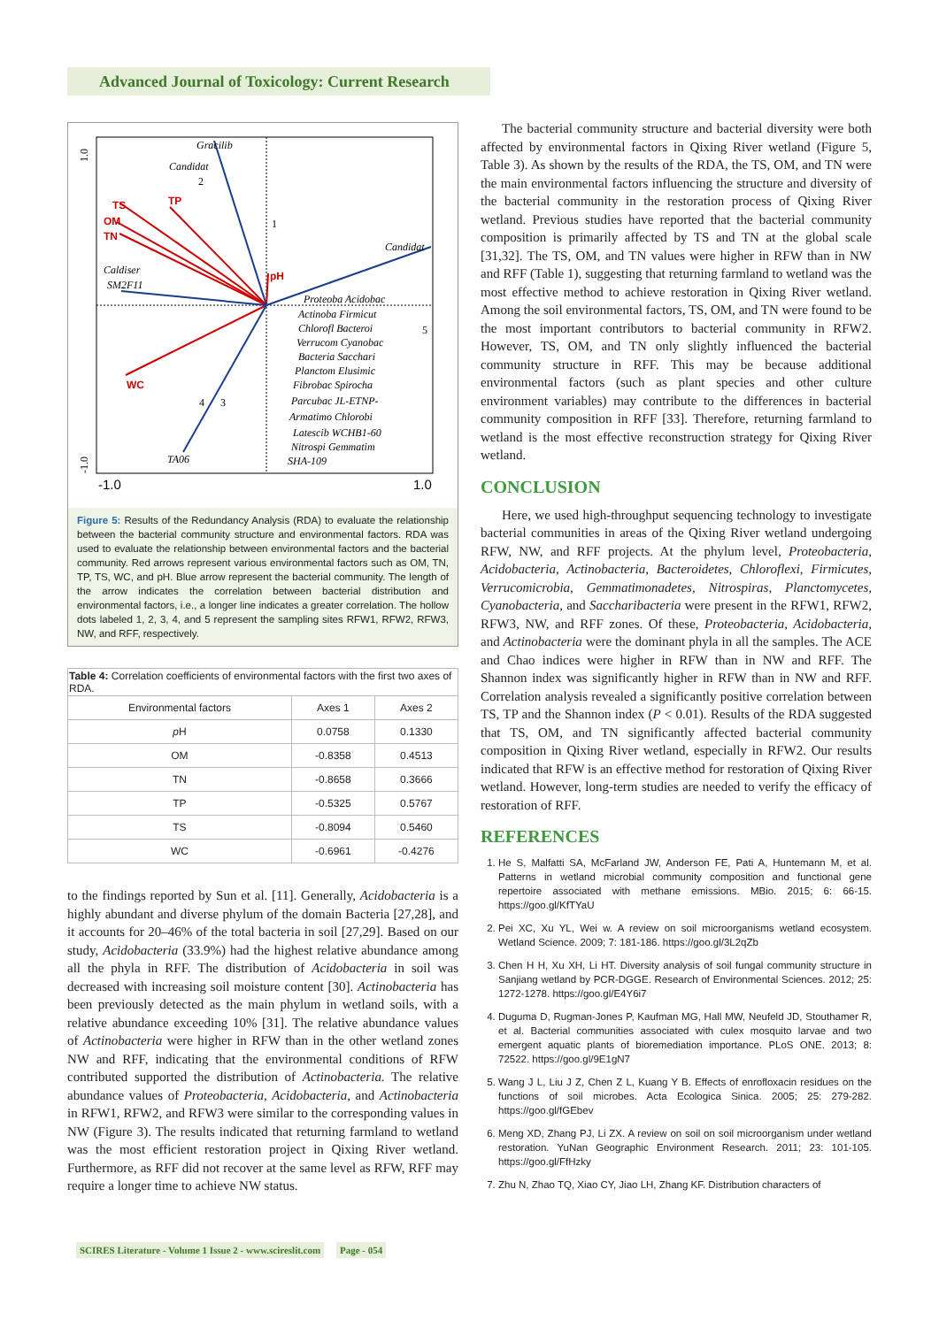Advanced Journal of Toxicology: Current Research
TS
OM
TN
TP
WC
pH
Gracilib
Candidat
Candidat
Caldiser
SM2F11
TA06
Proteoba Acidobac
Actinoba Firmicut
Chlorofl Bacteroi
Verrucom Cyanobac
Bacteria Sacchari
Planctom Elusimic
Fibrobac Spirocha
Parcubac JL-ETNP-
Armatimo Chlorobi
Latescib WCHB1-60
Nitrospi Gemmatim
SHA-109
2
1
5
4
3
1.0
-1.0
-1.0
1.0
Figure 5: Results of the Redundancy Analysis (RDA) to evaluate the relationship between the bacterial community structure and environmental factors. RDA was used to evaluate the relationship between environmental factors and the bacterial community. Red arrows represent various environmental factors such as OM, TN, TP, TS, WC, and pH. Blue arrow represent the bacterial community. The length of the arrow indicates the correlation between bacterial distribution and environmental factors, i.e., a longer line indicates a greater correlation. The hollow dots labeled 1, 2, 3, 4, and 5 represent the sampling sites RFW1, RFW2, RFW3, NW, and RFF, respectively.
| Table 4: Correlation coefficients of environmental factors with the first two axes of RDA. | | |
| Environmental factors | Axes 1 | Axes 2 |
| p H | 0.0758 | 0.1330 |
| OM | -0.8358 | 0.4513 |
| TN | -0.8658 | 0.3666 |
| TP | -0.5325 | 0.5767 |
| TS | -0.8094 | 0.5460 |
| WC | -0.6961 | -0.4276 |
to the findings reported by Sun et al. [11]. Generally, Acidobacteria is a highly abundant and diverse phylum of the domain Bacteria [27,28], and it accounts for 20–46% of the total bacteria in soil [27,29]. Based on our study, Acidobacteria (33.9%) had the highest relative abundance among all the phyla in RFF. The distribution of Acidobacteria in soil was decreased with increasing soil moisture content [30]. Actinobacteria has been previously detected as the main phylum in wetland soils, with a relative abundance exceeding 10% [31]. The relative abundance values of Actinobacteria were higher in RFW than in the other wetland zones NW and RFF, indicating that the environmental conditions of RFW contributed supported the distribution of Actinobacteria. The relative abundance values of Proteobacteria, Acidobacteria, and Actinobacteria in RFW1, RFW2, and RFW3 were similar to the corresponding values in NW (Figure 3). The results indicated that returning farmland to wetland was the most efficient restoration project in Qixing River wetland. Furthermore, as RFF did not recover at the same level as RFW, RFF may require a longer time to achieve NW status.
The bacterial community structure and bacterial diversity were both affected by environmental factors in Qixing River wetland (Figure 5, Table 3). As shown by the results of the RDA, the TS, OM, and TN were the main environmental factors influencing the structure and diversity of the bacterial community in the restoration process of Qixing River wetland. Previous studies have reported that the bacterial community composition is primarily affected by TS and TN at the global scale [31,32]. The TS, OM, and TN values were higher in RFW than in NW and RFF (Table 1), suggesting that returning farmland to wetland was the most effective method to achieve restoration in Qixing River wetland. Among the soil environmental factors, TS, OM, and TN were found to be the most important contributors to bacterial community in RFW2. However, TS, OM, and TN only slightly influenced the bacterial community structure in RFF. This may be because additional environmental factors (such as plant species and other culture environment variables) may contribute to the differences in bacterial community composition in RFF [33]. Therefore, returning farmland to wetland is the most effective reconstruction strategy for Qixing River wetland.
CONCLUSION
Here, we used high-throughput sequencing technology to investigate bacterial communities in areas of the Qixing River wetland undergoing RFW, NW, and RFF projects. At the phylum level, Proteobacteria, Acidobacteria, Actinobacteria, Bacteroidetes, Chloroflexi, Firmicutes, Verrucomicrobia, Gemmatimonadetes, Nitrospiras, Planctomycetes, Cyanobacteria, and Saccharibacteria were present in the RFW1, RFW2, RFW3, NW, and RFF zones. Of these, Proteobacteria, Acidobacteria, and Actinobacteria were the dominant phyla in all the samples. The ACE and Chao indices were higher in RFW than in NW and RFF. The Shannon index was significantly higher in RFW than in NW and RFF. Correlation analysis revealed a significantly positive correlation between TS, TP and the Shannon index (P < 0.01). Results of the RDA suggested that TS, OM, and TN significantly affected bacterial community composition in Qixing River wetland, especially in RFW2. Our results indicated that RFW is an effective method for restoration of Qixing River wetland. However, long-term studies are needed to verify the efficacy of restoration of RFF.
REFERENCES
1. He S, Malfatti SA, McFarland JW, Anderson FE, Pati A, Huntemann M, et al. Patterns in wetland microbial community composition and functional gene repertoire associated with methane emissions. MBio. 2015; 6: 66-15. https://goo.gl/KfTYaU
2. Pei XC, Xu YL, Wei w. A review on soil microorganisms wetland ecosystem. Wetland Science. 2009; 7: 181-186. https://goo.gl/3L2qZb
3. Chen H H, Xu XH, Li HT. Diversity analysis of soil fungal community structure in Sanjiang wetland by PCR-DGGE. Research of Environmental Sciences. 2012; 25: 1272-1278. https://goo.gl/E4Y6i7
4. Duguma D, Rugman-Jones P, Kaufman MG, Hall MW, Neufeld JD, Stouthamer R, et al. Bacterial communities associated with culex mosquito larvae and two emergent aquatic plants of bioremediation importance. PLoS ONE. 2013; 8: 72522. https://goo.gl/9E1gN7
5. Wang J L, Liu J Z, Chen Z L, Kuang Y B. Effects of enrofloxacin residues on the functions of soil microbes. Acta Ecologica Sinica. 2005; 25: 279-282. https://goo.gl/fGEbev
6. Meng XD, Zhang PJ, Li ZX. A review on soil on soil microorganism under wetland restoration. YuNan Geographic Environment Research. 2011; 23: 101-105. https://goo.gl/FfHzky
7. Zhu N, Zhao TQ, Xiao CY, Jiao LH, Zhang KF. Distribution characters of
SCIRES Literature - Volume 1 Issue 2 - www.scireslit.com Page - 054